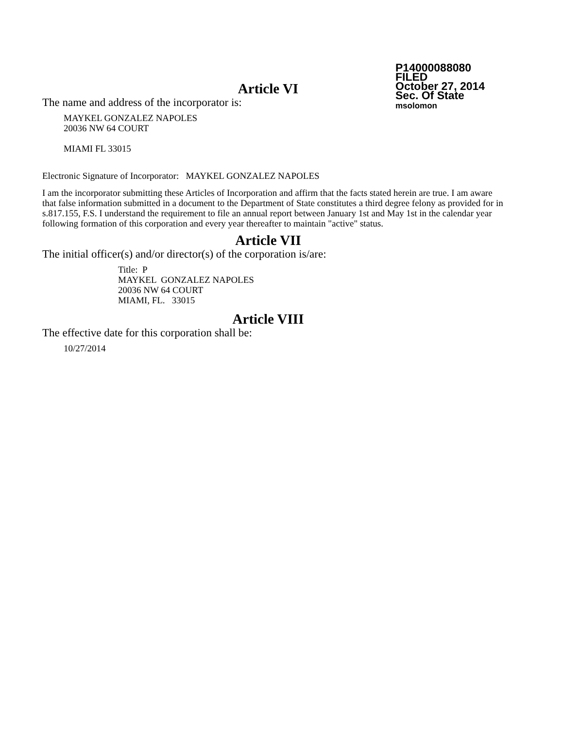P14000088080
FILED
October 27, 2014
Sec. Of State
msolomon
Article VI
The name and address of the incorporator is:
MAYKEL GONZALEZ NAPOLES
20036 NW 64 COURT
MIAMI FL 33015
Electronic Signature of Incorporator: MAYKEL GONZALEZ NAPOLES
I am the incorporator submitting these Articles of Incorporation and affirm that the facts stated herein are true. I am aware that false information submitted in a document to the Department of State constitutes a third degree felony as provided for in s.817.155, F.S. I understand the requirement to file an annual report between January 1st and May 1st in the calendar year following formation of this corporation and every year thereafter to maintain "active" status.
Article VII
The initial officer(s) and/or director(s) of the corporation is/are:
Title: P
MAYKEL GONZALEZ NAPOLES
20036 NW 64 COURT
MIAMI, FL. 33015
Article VIII
The effective date for this corporation shall be:
10/27/2014